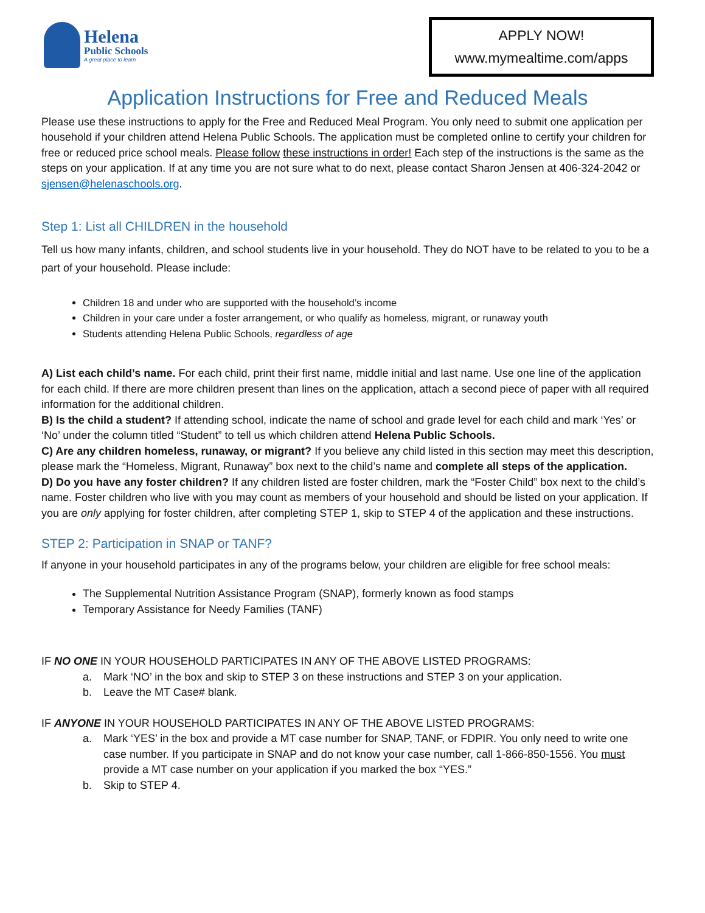Helena
Public Schools
A great place to learn
APPLY NOW!
www.mymealtime.com/apps
Application Instructions for Free and Reduced Meals
Please use these instructions to apply for the Free and Reduced Meal Program. You only need to submit one application per household if your children attend Helena Public Schools. The application must be completed online to certify your children for free or reduced price school meals. Please follow these instructions in order! Each step of the instructions is the same as the steps on your application. If at any time you are not sure what to do next, please contact Sharon Jensen at 406-324-2042 or sjensen@helenaschools.org.
Step 1: List all CHILDREN in the household
Tell us how many infants, children, and school students live in your household. They do NOT have to be related to you to be a part of your household. Please include:
Children 18 and under who are supported with the household’s income
Children in your care under a foster arrangement, or who qualify as homeless, migrant, or runaway youth
Students attending Helena Public Schools, regardless of age
A) List each child’s name. For each child, print their first name, middle initial and last name. Use one line of the application for each child. If there are more children present than lines on the application, attach a second piece of paper with all required information for the additional children.
B) Is the child a student? If attending school, indicate the name of school and grade level for each child and mark ‘Yes’ or ‘No’ under the column titled “Student” to tell us which children attend Helena Public Schools.
C) Are any children homeless, runaway, or migrant? If you believe any child listed in this section may meet this description, please mark the “Homeless, Migrant, Runaway” box next to the child’s name and complete all steps of the application.
D) Do you have any foster children? If any children listed are foster children, mark the “Foster Child” box next to the child’s name. Foster children who live with you may count as members of your household and should be listed on your application. If you are only applying for foster children, after completing STEP 1, skip to STEP 4 of the application and these instructions.
STEP 2: Participation in SNAP or TANF?
If anyone in your household participates in any of the programs below, your children are eligible for free school meals:
The Supplemental Nutrition Assistance Program (SNAP), formerly known as food stamps
Temporary Assistance for Needy Families (TANF)
IF NO ONE IN YOUR HOUSEHOLD PARTICIPATES IN ANY OF THE ABOVE LISTED PROGRAMS:
a. Mark ‘NO’ in the box and skip to STEP 3 on these instructions and STEP 3 on your application.
b. Leave the MT Case# blank.
IF ANYONE IN YOUR HOUSEHOLD PARTICIPATES IN ANY OF THE ABOVE LISTED PROGRAMS:
a. Mark ‘YES’ in the box and provide a MT case number for SNAP, TANF, or FDPIR. You only need to write one case number. If you participate in SNAP and do not know your case number, call 1-866-850-1556. You must provide a MT case number on your application if you marked the box “YES.”
b. Skip to STEP 4.